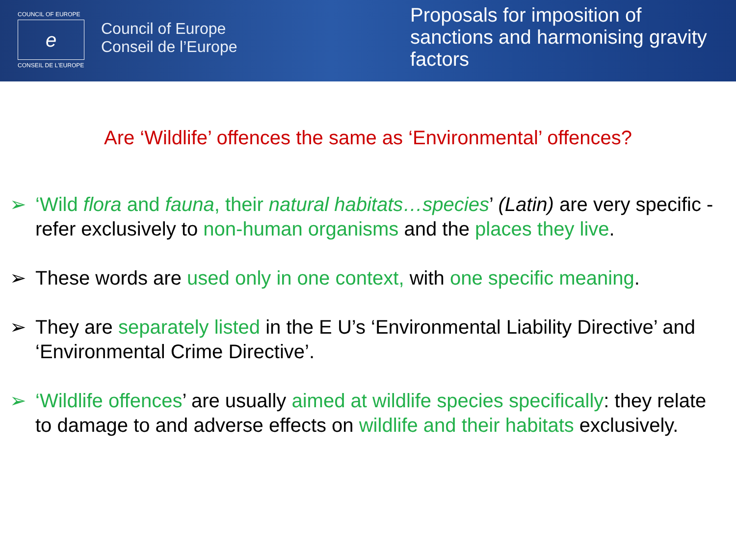COUNCIL OF EUROPE
e
CONSEIL DE L'EUROPE
Council of Europe
Conseil de l’Europe
Proposals for imposition of
sanctions and harmonising gravity
factors
Are ‘Wildlife’ offences the same as ‘Environmental’ offences?
➢ ‘Wild flora and fauna, their natural habitats…species’ (Latin) are very specific - refer exclusively to non-human organisms and the places they live.
➢ These words are used only in one context, with one specific meaning.
➢ They are separately listed in the E U’s ‘Environmental Liability Directive’ and ‘Environmental Crime Directive’.
➢ ‘Wildlife offences’ are usually aimed at wildlife species specifically: they relate to damage to and adverse effects on wildlife and their habitats exclusively.